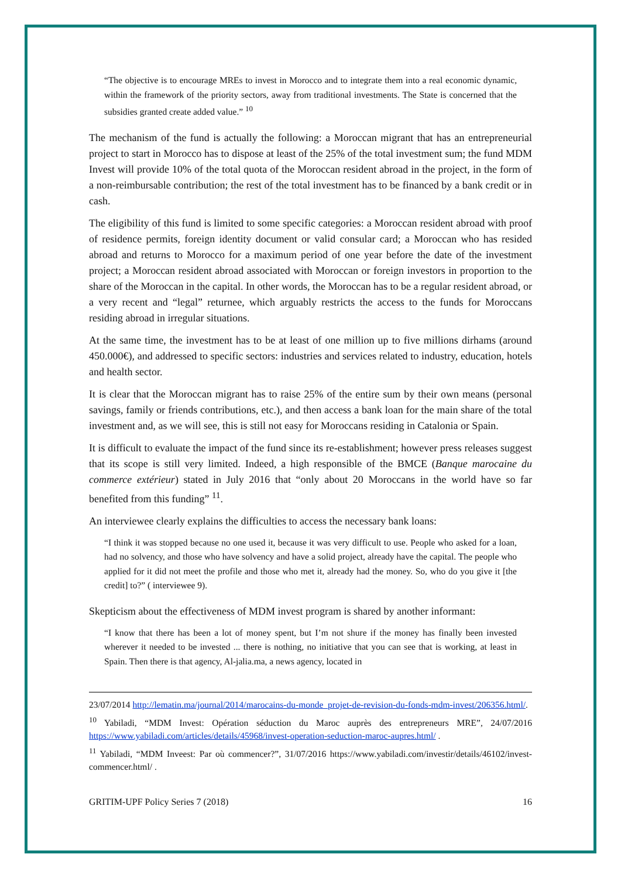“The objective is to encourage MREs to invest in Morocco and to integrate them into a real economic dynamic, within the framework of the priority sectors, away from traditional investments. The State is concerned that the subsidies granted create added value.” <sup>10</sup>
The mechanism of the fund is actually the following: a Moroccan migrant that has an entrepreneurial project to start in Morocco has to dispose at least of the 25% of the total investment sum; the fund MDM Invest will provide 10% of the total quota of the Moroccan resident abroad in the project, in the form of a non-reimbursable contribution; the rest of the total investment has to be financed by a bank credit or in cash.
The eligibility of this fund is limited to some specific categories: a Moroccan resident abroad with proof of residence permits, foreign identity document or valid consular card; a Moroccan who has resided abroad and returns to Morocco for a maximum period of one year before the date of the investment project; a Moroccan resident abroad associated with Moroccan or foreign investors in proportion to the share of the Moroccan in the capital. In other words, the Moroccan has to be a regular resident abroad, or a very recent and “legal” returnee, which arguably restricts the access to the funds for Moroccans residing abroad in irregular situations.
At the same time, the investment has to be at least of one million up to five millions dirhams (around 450.000€), and addressed to specific sectors: industries and services related to industry, education, hotels and health sector.
It is clear that the Moroccan migrant has to raise 25% of the entire sum by their own means (personal savings, family or friends contributions, etc.), and then access a bank loan for the main share of the total investment and, as we will see, this is still not easy for Moroccans residing in Catalonia or Spain.
It is difficult to evaluate the impact of the fund since its re-establishment; however press releases suggest that its scope is still very limited. Indeed, a high responsible of the BMCE (Banque marocaine du commerce extérieur) stated in July 2016 that “only about 20 Moroccans in the world have so far benefited from this funding” <sup>11</sup>.
An interviewee clearly explains the difficulties to access the necessary bank loans:
“I think it was stopped because no one used it, because it was very difficult to use. People who asked for a loan, had no solvency, and those who have solvency and have a solid project, already have the capital. The people who applied for it did not meet the profile and those who met it, already had the money. So, who do you give it [the credit] to?” ( interviewee 9).
Skepticism about the effectiveness of MDM invest program is shared by another informant:
“I know that there has been a lot of money spent, but I’m not shure if the money has finally been invested wherever it needed to be invested ... there is nothing, no initiative that you can see that is working, at least in Spain. Then there is that agency, Al-jalia.ma, a news agency, located in
23/07/2014 http://lematin.ma/journal/2014/marocains-du-monde_projet-de-revision-du-fonds-mdm-invest/206356.html/.
<sup>10</sup> Yabiladi, “MDM Invest: Opération séduction du Maroc auprès des entrepreneurs MRE”, 24/07/2016 https://www.yabiladi.com/articles/details/45968/invest-operation-seduction-maroc-aupres.html/ .
<sup>11</sup> Yabiladi, “MDM Inveest: Par où commencer?”, 31/07/2016 https://www.yabiladi.com/investir/details/46102/invest-commencer.html/ .
GRITIM-UPF Policy Series 7 (2018) 16